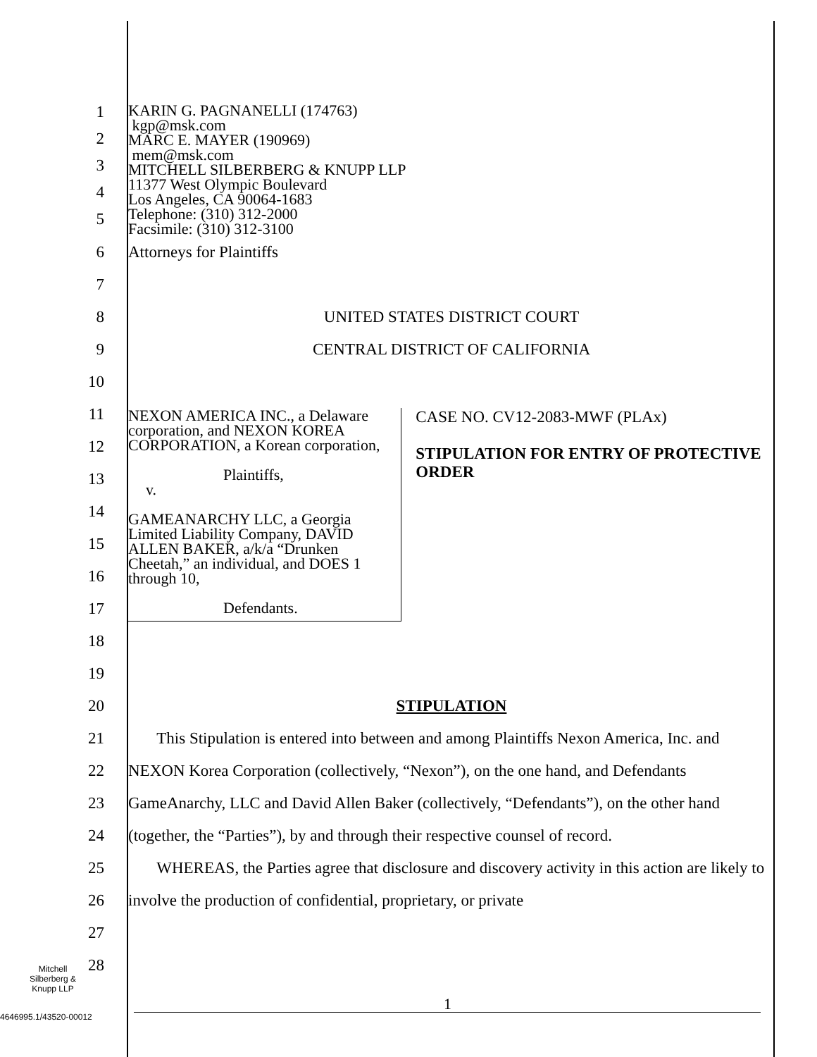1
2
3
4
5
KARIN G. PAGNANELLI (174763)
kgp@msk.com
MARC E. MAYER (190969)
mem@msk.com
MITCHELL SILBERBERG & KNUPP LLP
11377 West Olympic Boulevard
Los Angeles, CA 90064-1683
Telephone: (310) 312-2000
Facsimile: (310) 312-3100
6 Attorneys for Plaintiffs
7
8 UNITED STATES DISTRICT COURT
9 CENTRAL DISTRICT OF CALIFORNIA
10
11
12
13
14
15
16
17
18
19
NEXON AMERICA INC., a Delaware corporation, and NEXON KOREA CORPORATION, a Korean corporation,
Plaintiffs,
v.
GAMEANARCHY LLC, a Georgia Limited Liability Company, DAVID ALLEN BAKER, a/k/a “Drunken Cheetah,” an individual, and DOES 1 through 10,
Defendants.
CASE NO. CV12-2083-MWF (PLAx)
STIPULATION FOR ENTRY OF PROTECTIVE ORDER
20 STIPULATION
21
22
23
24
25
26
27
28
This Stipulation is entered into between and among Plaintiffs Nexon America, Inc. and NEXON Korea Corporation (collectively, “Nexon”), on the one hand, and Defendants GameAnarchy, LLC and David Allen Baker (collectively, “Defendants”), on the other hand (together, the “Parties”), by and through their respective counsel of record.
WHEREAS, the Parties agree that disclosure and discovery activity in this action are likely to involve the production of confidential, proprietary, or private
Mitchell
Silberberg &
Knupp LLP
1
4646995.1/43520-00012